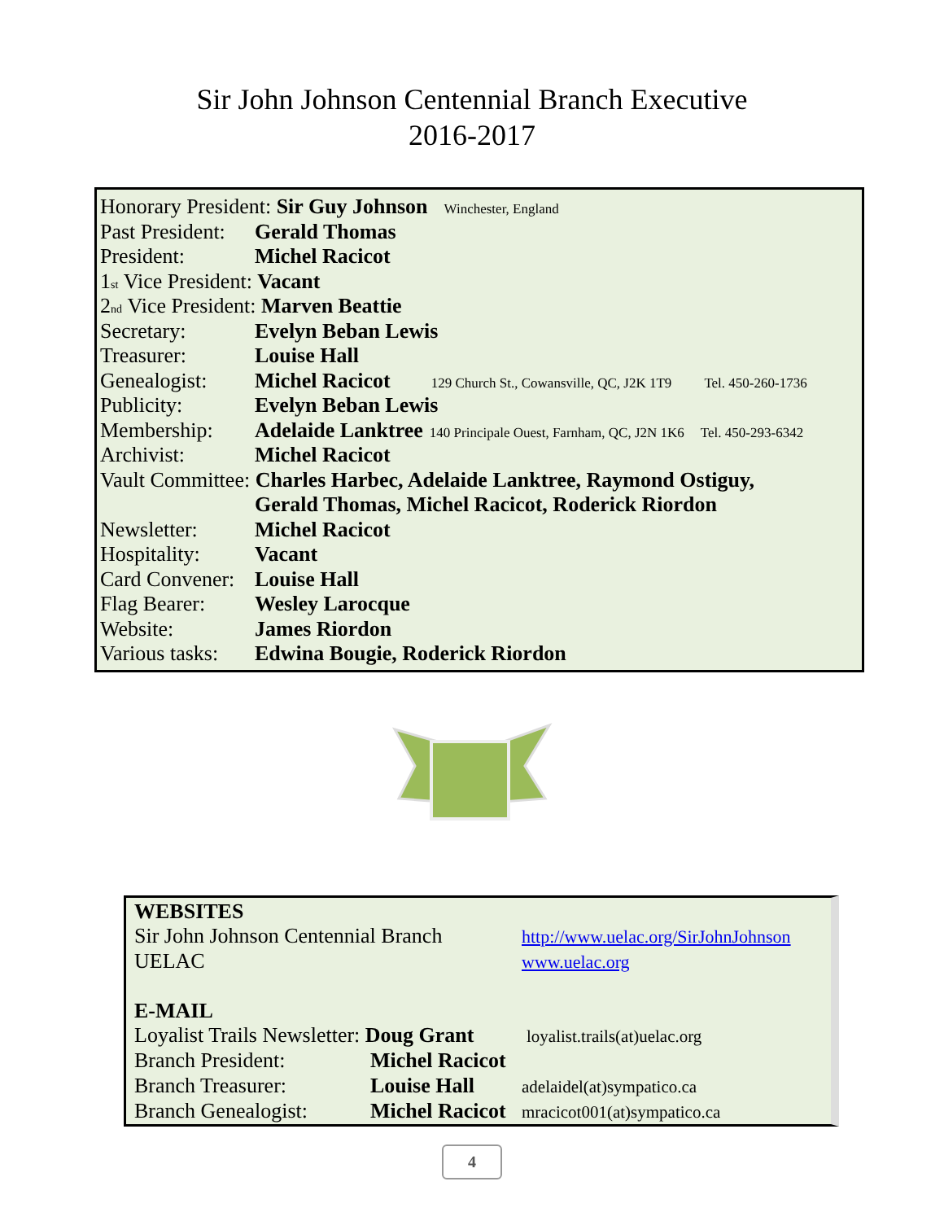Sir John Johnson Centennial Branch Executive
2016-2017
Honorary President: Sir Guy Johnson Winchester, England
Past President: Gerald Thomas
President: Michel Racicot
1<sup>st</sup> Vice President: Vacant
2<sup>nd</sup> Vice President: Marven Beattie
Secretary: Evelyn Beban Lewis
Treasurer: Louise Hall
Genealogist: Michel Racicot 129 Church St., Cowansville, QC, J2K 1T9 Tel. 450-260-1736
Publicity: Evelyn Beban Lewis
Membership: Adelaide Lanktree 140 Principale Ouest, Farnham, QC, J2N 1K6 Tel. 450-293-6342
Archivist: Michel Racicot
Vault Committee: Charles Harbec, Adelaide Lanktree, Raymond Ostiguy,
Gerald Thomas, Michel Racicot, Roderick Riordon
Newsletter: Michel Racicot
Hospitality: Vacant
Card Convener: Louise Hall
Flag Bearer: Wesley Larocque
Website: James Riordon
Various tasks: Edwina Bougie, Roderick Riordon
WEBSITES
Sir John Johnson Centennial Branch http://www.uelac.org/SirJohnJohnson
UELAC www.uelac.org
E-MAIL
Loyalist Trails Newsletter: Doug Grant loyalist.trails(at)uelac.org
Branch President: Michel Racicot
Branch Treasurer: Louise Hall adelaidel(at)sympatico.ca
Branch Genealogist: Michel Racicot mracicot001(at)sympatico.ca
4